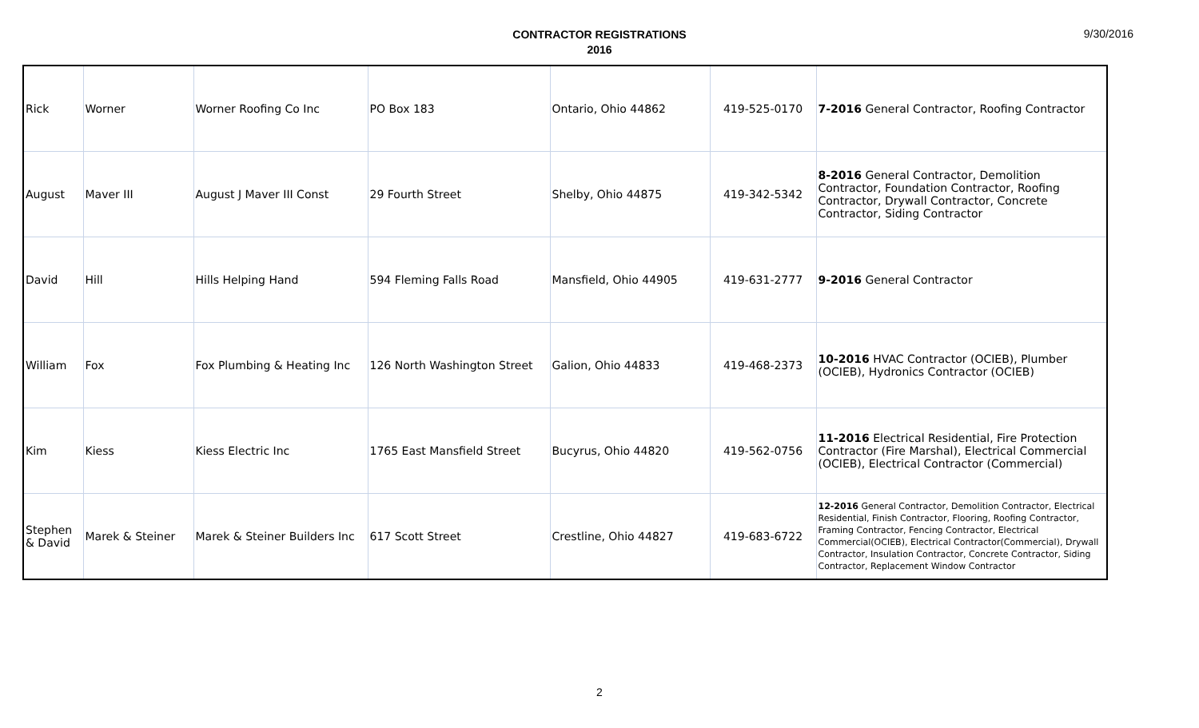CONTRACTOR REGISTRATIONS
2016
9/30/2016
| Rick | Worner | Worner Roofing Co Inc | PO Box 183 | Ontario, Ohio 44862 | 419-525-0170 | 7-2016 General Contractor, Roofing Contractor |
| August | Maver III | August J Maver III Const | 29 Fourth Street | Shelby, Ohio 44875 | 419-342-5342 | 8-2016 General Contractor, Demolition Contractor, Foundation Contractor, Roofing Contractor, Drywall Contractor, Concrete Contractor, Siding Contractor |
| David | Hill | Hills Helping Hand | 594 Fleming Falls Road | Mansfield, Ohio 44905 | 419-631-2777 | 9-2016 General Contractor |
| William | Fox | Fox Plumbing & Heating Inc | 126 North Washington Street | Galion, Ohio 44833 | 419-468-2373 | 10-2016 HVAC Contractor (OCIEB), Plumber (OCIEB), Hydronics Contractor (OCIEB) |
| Kim | Kiess | Kiess Electric Inc | 1765 East Mansfield Street | Bucyrus, Ohio 44820 | 419-562-0756 | 11-2016 Electrical Residential, Fire Protection Contractor (Fire Marshal), Electrical Commercial (OCIEB), Electrical Contractor (Commercial) |
| Stephen & David | Marek & Steiner | Marek & Steiner Builders Inc | 617 Scott Street | Crestline, Ohio 44827 | 419-683-6722 | 12-2016 General Contractor, Demolition Contractor, Electrical Residential, Finish Contractor, Flooring, Roofing Contractor, Framing Contractor, Fencing Contractor, Electrical Commercial(OCIEB), Electrical Contractor(Commercial), Drywall Contractor, Insulation Contractor, Concrete Contractor, Siding Contractor, Replacement Window Contractor |
2